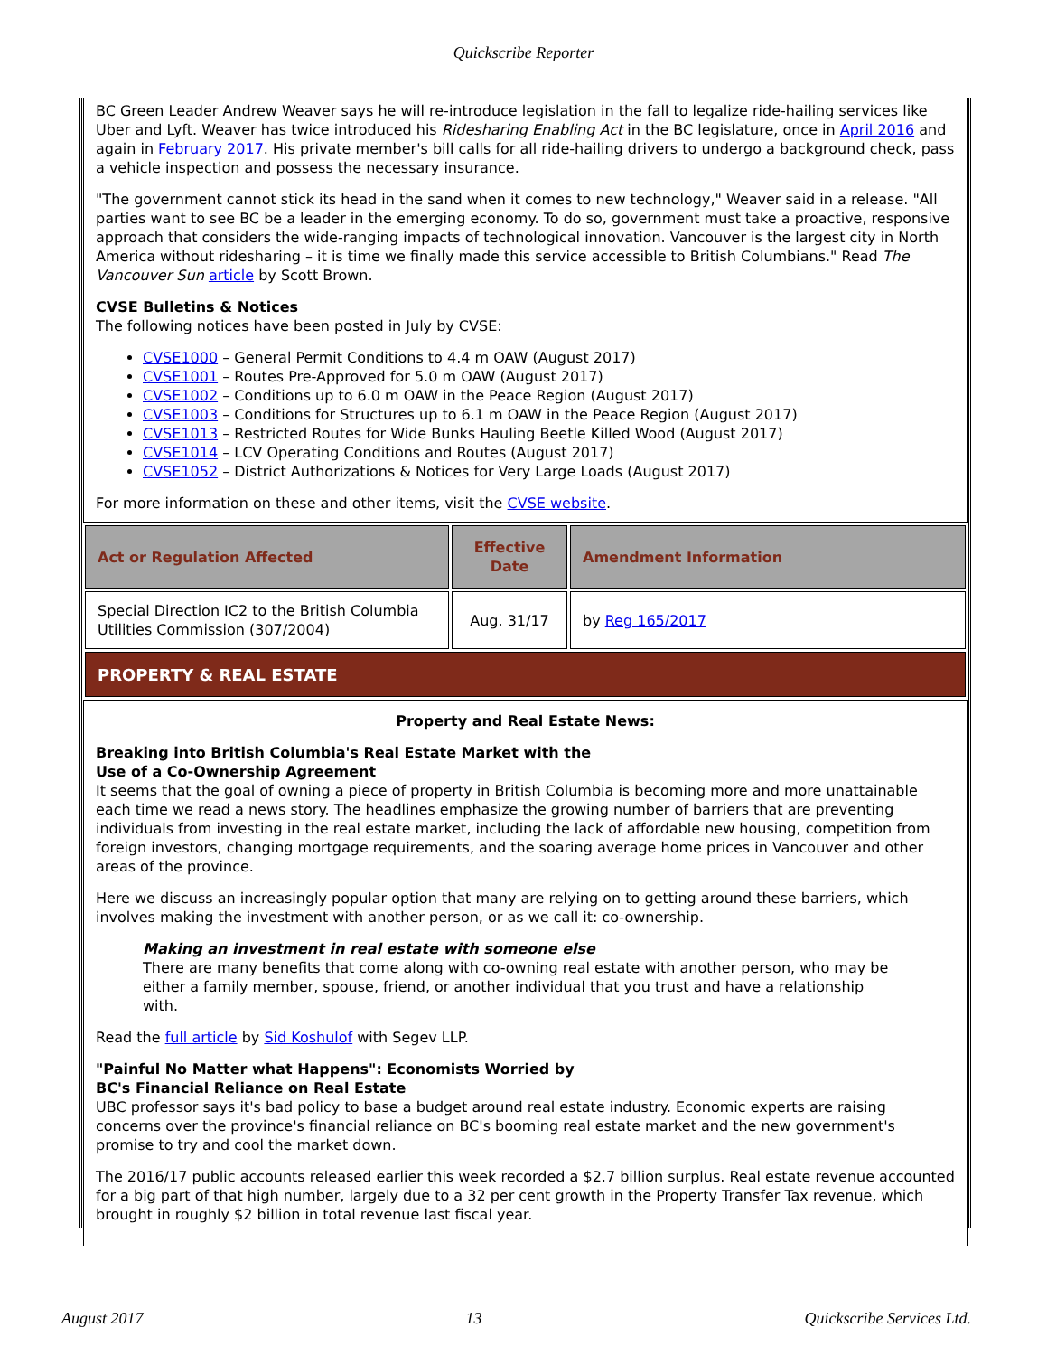Quickscribe Reporter
BC Green Leader Andrew Weaver says he will re-introduce legislation in the fall to legalize ride-hailing services like Uber and Lyft. Weaver has twice introduced his Ridesharing Enabling Act in the BC legislature, once in April 2016 and again in February 2017. His private member's bill calls for all ride-hailing drivers to undergo a background check, pass a vehicle inspection and possess the necessary insurance.
"The government cannot stick its head in the sand when it comes to new technology," Weaver said in a release. "All parties want to see BC be a leader in the emerging economy. To do so, government must take a proactive, responsive approach that considers the wide-ranging impacts of technological innovation. Vancouver is the largest city in North America without ridesharing – it is time we finally made this service accessible to British Columbians." Read The Vancouver Sun article by Scott Brown.
CVSE Bulletins & Notices
The following notices have been posted in July by CVSE:
CVSE1000 – General Permit Conditions to 4.4 m OAW (August 2017)
CVSE1001 – Routes Pre-Approved for 5.0 m OAW (August 2017)
CVSE1002 – Conditions up to 6.0 m OAW in the Peace Region (August 2017)
CVSE1003 – Conditions for Structures up to 6.1 m OAW in the Peace Region (August 2017)
CVSE1013 – Restricted Routes for Wide Bunks Hauling Beetle Killed Wood (August 2017)
CVSE1014 – LCV Operating Conditions and Routes (August 2017)
CVSE1052 – District Authorizations & Notices for Very Large Loads (August 2017)
For more information on these and other items, visit the CVSE website.
| Act or Regulation Affected | Effective Date | Amendment Information |
| --- | --- | --- |
| Special Direction IC2 to the British Columbia Utilities Commission (307/2004) | Aug. 31/17 | by Reg 165/2017 |
| PROPERTY & REAL ESTATE | | |
Property and Real Estate News:
Breaking into British Columbia's Real Estate Market with the
Use of a Co-Ownership Agreement
It seems that the goal of owning a piece of property in British Columbia is becoming more and more unattainable each time we read a news story. The headlines emphasize the growing number of barriers that are preventing individuals from investing in the real estate market, including the lack of affordable new housing, competition from foreign investors, changing mortgage requirements, and the soaring average home prices in Vancouver and other areas of the province.
Here we discuss an increasingly popular option that many are relying on to getting around these barriers, which involves making the investment with another person, or as we call it: co-ownership.
Making an investment in real estate with someone else
There are many benefits that come along with co-owning real estate with another person, who may be either a family member, spouse, friend, or another individual that you trust and have a relationship with.
Read the full article by Sid Koshulof with Segev LLP.
"Painful No Matter what Happens": Economists Worried by
BC's Financial Reliance on Real Estate
UBC professor says it's bad policy to base a budget around real estate industry. Economic experts are raising concerns over the province's financial reliance on BC's booming real estate market and the new government's promise to try and cool the market down.
The 2016/17 public accounts released earlier this week recorded a $2.7 billion surplus. Real estate revenue accounted for a big part of that high number, largely due to a 32 per cent growth in the Property Transfer Tax revenue, which brought in roughly $2 billion in total revenue last fiscal year.
August 2017 13 Quickscribe Services Ltd.